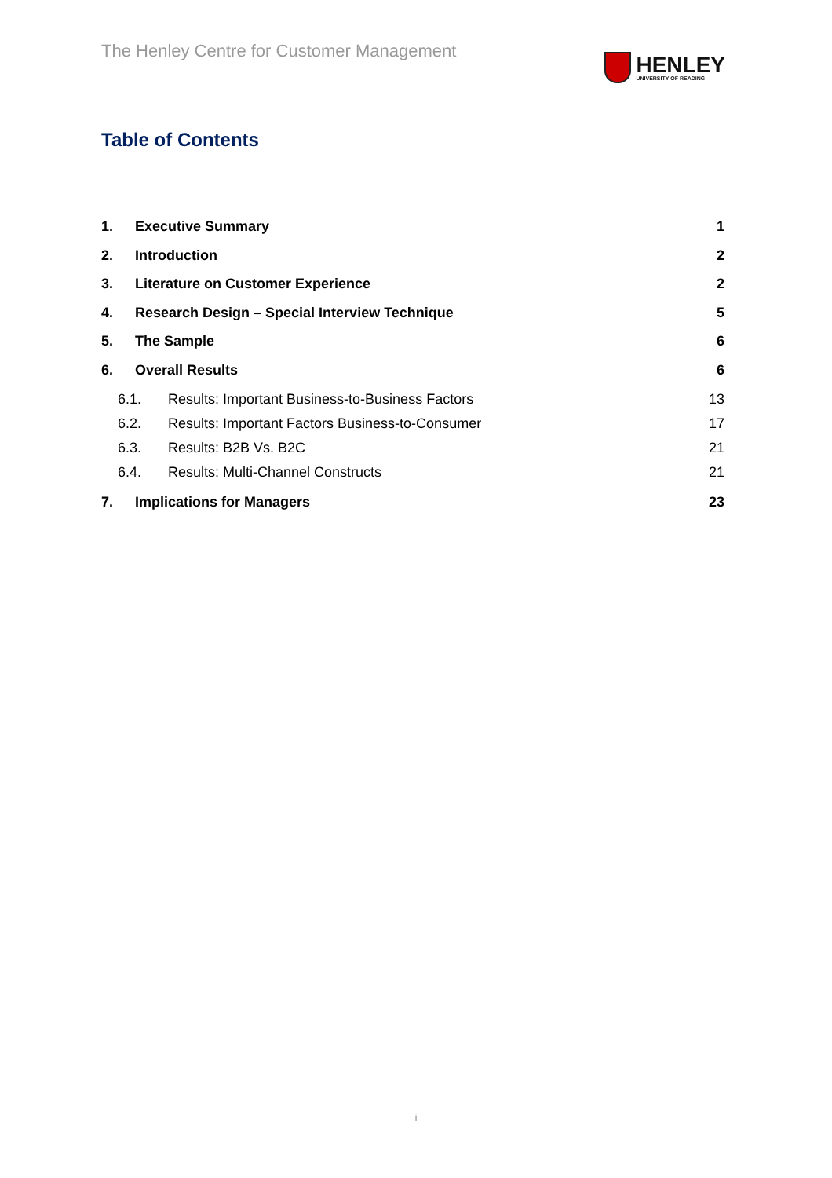The Henley Centre for Customer Management
HENLEY
UNIVERSITY OF READING
Table of Contents
1. Executive Summary 1
2. Introduction 2
3. Literature on Customer Experience 2
4. Research Design – Special Interview Technique 5
5. The Sample 6
6. Overall Results 6
6.1. Results: Important Business-to-Business Factors 13
6.2. Results: Important Factors Business-to-Consumer 17
6.3. Results: B2B Vs. B2C 21
6.4. Results: Multi-Channel Constructs 21
7. Implications for Managers 23
i